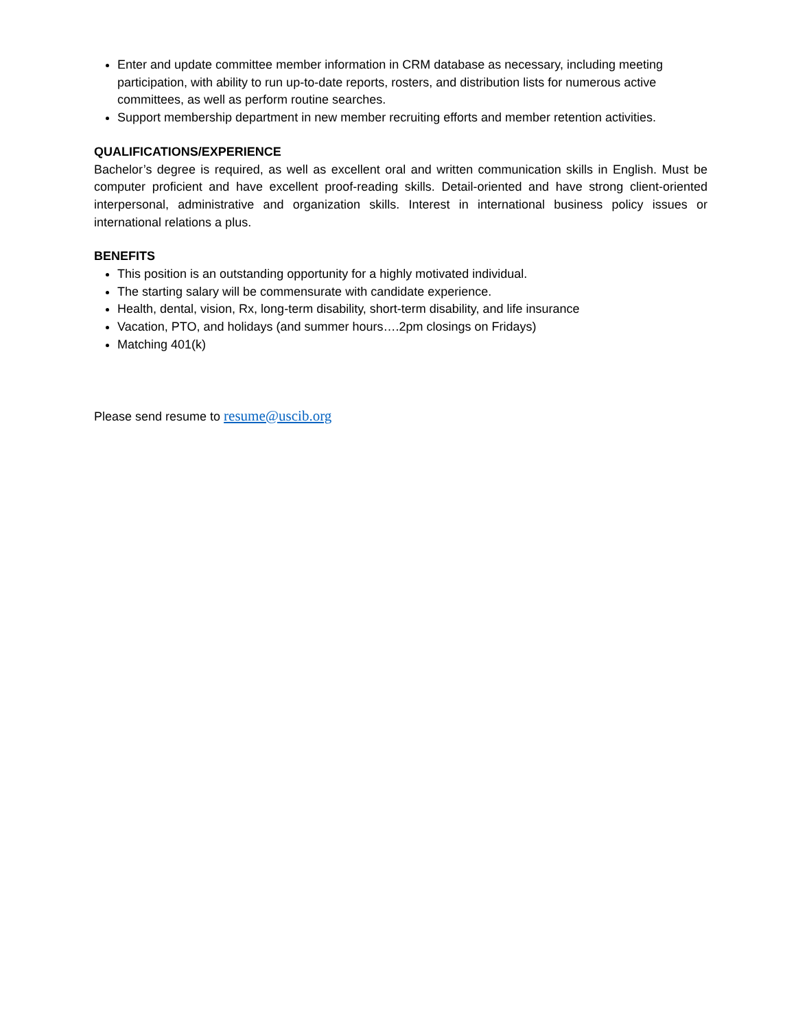Enter and update committee member information in CRM database as necessary, including meeting participation, with ability to run up-to-date reports, rosters, and distribution lists for numerous active committees, as well as perform routine searches.
Support membership department in new member recruiting efforts and member retention activities.
QUALIFICATIONS/EXPERIENCE
Bachelor’s degree is required, as well as excellent oral and written communication skills in English. Must be computer proficient and have excellent proof-reading skills. Detail-oriented and have strong client-oriented interpersonal, administrative and organization skills. Interest in international business policy issues or international relations a plus.
BENEFITS
This position is an outstanding opportunity for a highly motivated individual.
The starting salary will be commensurate with candidate experience.
Health, dental, vision, Rx, long-term disability, short-term disability, and life insurance
Vacation, PTO, and holidays (and summer hours….2pm closings on Fridays)
Matching 401(k)
Please send resume to resume@uscib.org